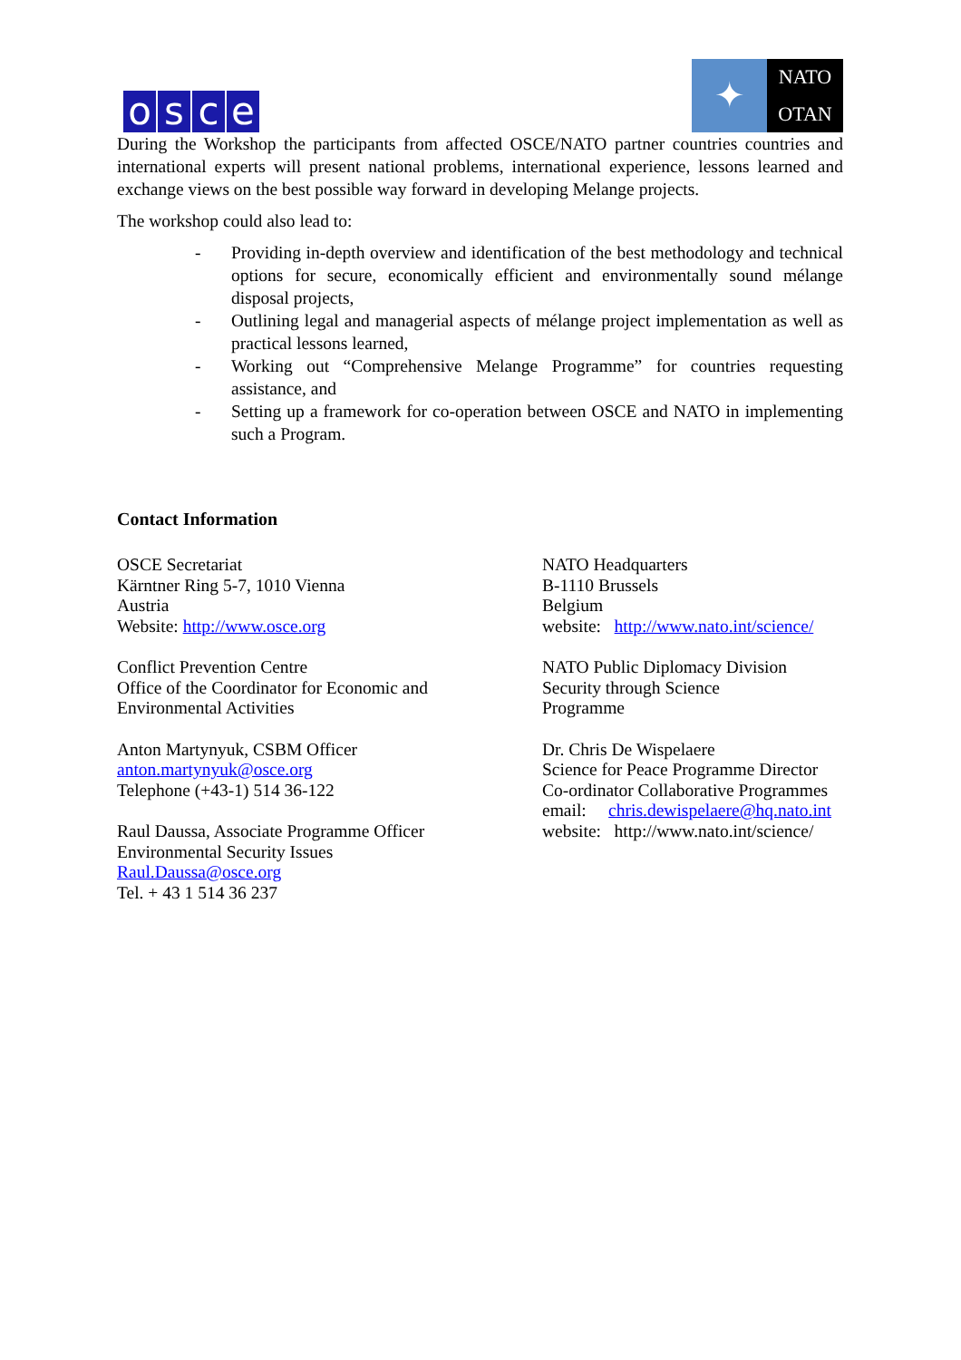osce
✦
NATO
OTAN
During the Workshop the participants from affected OSCE/NATO partner countries countries and international experts will present national problems, international experience, lessons learned and exchange views on the best possible way forward in developing Melange projects.
The workshop could also lead to:
- Providing in-depth overview and identification of the best methodology and technical options for secure, economically efficient and environmentally sound mélange disposal projects,
- Outlining legal and managerial aspects of mélange project implementation as well as practical lessons learned,
- Working out “Comprehensive Melange Programme” for countries requesting assistance, and
- Setting up a framework for co-operation between OSCE and NATO in implementing such a Program.
Contact Information
OSCE Secretariat
Kärntner Ring 5-7, 1010 Vienna
Austria
Website: http://www.osce.org
Conflict Prevention Centre
Office of the Coordinator for Economic and
Environmental Activities
Anton Martynyuk, CSBM Officer
anton.martynyuk@osce.org
Telephone (+43-1) 514 36-122
Raul Daussa, Associate Programme Officer
Environmental Security Issues
Raul.Daussa@osce.org
Tel. + 43 1 514 36 237
NATO Headquarters
B-1110 Brussels
Belgium
website: http://www.nato.int/science/
NATO Public Diplomacy Division
Security through Science
Programme
Dr. Chris De Wispelaere
Science for Peace Programme Director
Co-ordinator Collaborative Programmes
email: chris.dewispelaere@hq.nato.int
website: http://www.nato.int/science/